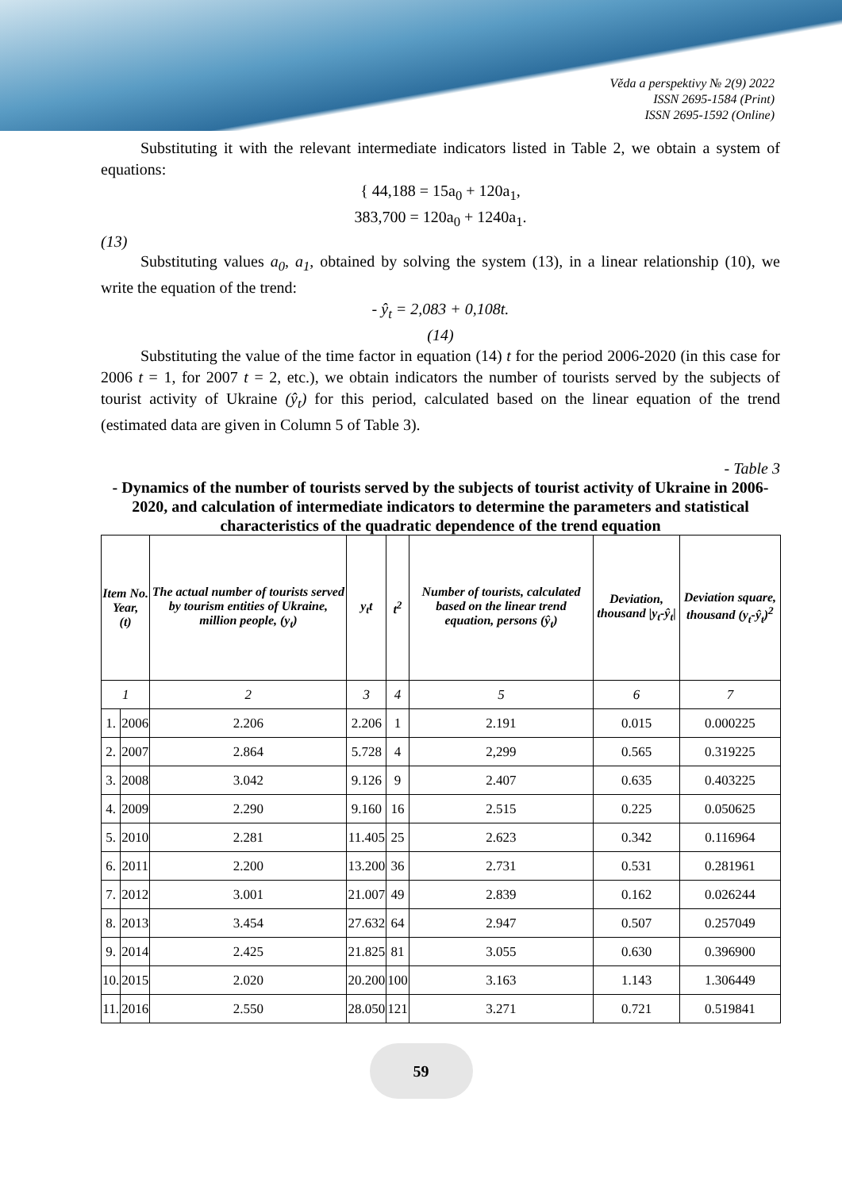Věda a perspektivy № 2(9) 2022
ISSN 2695-1584 (Print)
ISSN 2695-1592 (Online)
Substituting it with the relevant intermediate indicators listed in Table 2, we obtain a system of equations:
{ 44,188 = 15a<sub>0</sub> + 120a<sub>1</sub>,
383,700 = 120a<sub>0</sub> + 1240a<sub>1</sub>.
(13)
Substituting values a<sub>0</sub>, a<sub>1</sub>, obtained by solving the system (13), in a linear relationship (10), we write the equation of the trend:
- ŷ<sub>t</sub> = 2,083 + 0,108t.
(14)
Substituting the value of the time factor in equation (14) t for the period 2006-2020 (in this case for 2006 t = 1, for 2007 t = 2, etc.), we obtain indicators the number of tourists served by the subjects of tourist activity of Ukraine (ŷ<sub>t</sub>) for this period, calculated based on the linear equation of the trend (estimated data are given in Column 5 of Table 3).
- Table 3
- Dynamics of the number of tourists served by the subjects of tourist activity of Ukraine in 2006-2020, and calculation of intermediate indicators to determine the parameters and statistical characteristics of the quadratic dependence of the trend equation
| Item No. Year, (t) | | The actual number of tourists served by tourism entities of Ukraine, million people, (y<sub>t</sub>) | y<sub>t</sub>t | t<sup>2</sup> | Number of tourists, calculated based on the linear trend equation, persons (ŷ<sub>t</sub>) | Deviation, thousand /y<sub>t</sub>-ŷ<sub>t</sub>/ | Deviation square, thousand (y<sub>t</sub>-ŷ<sub>t</sub>)<sup>2</sup> |
| --- | --- | --- | --- | --- | --- | --- | --- |
| 1 | | 2 | 3 | 4 | 5 | 6 | 7 |
| 1. | 2006 | 2.206 | 2.206 | 1 | 2.191 | 0.015 | 0.000225 |
| 2. | 2007 | 2.864 | 5.728 | 4 | 2,299 | 0.565 | 0.319225 |
| 3. | 2008 | 3.042 | 9.126 | 9 | 2.407 | 0.635 | 0.403225 |
| 4. | 2009 | 2.290 | 9.160 | 16 | 2.515 | 0.225 | 0.050625 |
| 5. | 2010 | 2.281 | 11.405 | 25 | 2.623 | 0.342 | 0.116964 |
| 6. | 2011 | 2.200 | 13.200 | 36 | 2.731 | 0.531 | 0.281961 |
| 7. | 2012 | 3.001 | 21.007 | 49 | 2.839 | 0.162 | 0.026244 |
| 8. | 2013 | 3.454 | 27.632 | 64 | 2.947 | 0.507 | 0.257049 |
| 9. | 2014 | 2.425 | 21.825 | 81 | 3.055 | 0.630 | 0.396900 |
| 10. | 2015 | 2.020 | 20.200 | 100 | 3.163 | 1.143 | 1.306449 |
| 11. | 2016 | 2.550 | 28.050 | 121 | 3.271 | 0.721 | 0.519841 |
59